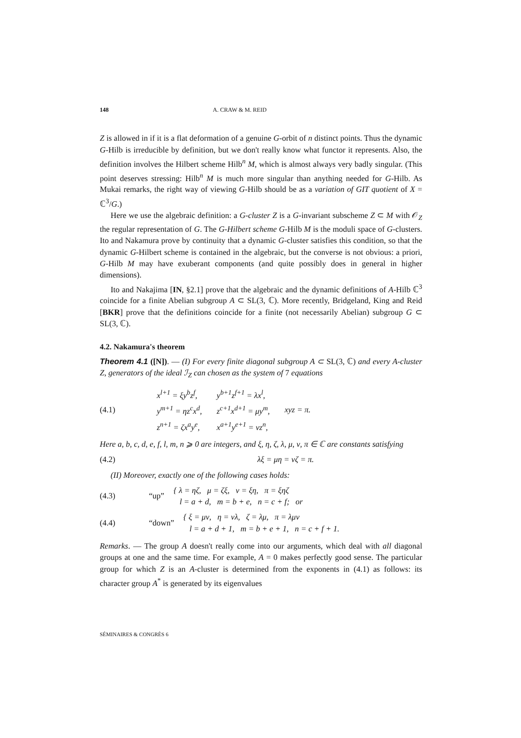148 A. CRAW & M. REID
Z is allowed in if it is a flat deformation of a genuine G-orbit of n distinct points. Thus the dynamic G-Hilb is irreducible by definition, but we don't really know what functor it represents. Also, the definition involves the Hilbert scheme Hilb<sup>n</sup> M, which is almost always very badly singular. (This point deserves stressing: Hilb<sup>n</sup> M is much more singular than anything needed for G-Hilb. As Mukai remarks, the right way of viewing G-Hilb should be as a variation of GIT quotient of X = ℂ<sup>3</sup>/G.)
Here we use the algebraic definition: a G-cluster Z is a G-invariant subscheme Z ⊂ M with 𝒪<sub>Z</sub> the regular representation of G. The G-Hilbert scheme G-Hilb M is the moduli space of G-clusters. Ito and Nakamura prove by continuity that a dynamic G-cluster satisfies this condition, so that the dynamic G-Hilbert scheme is contained in the algebraic, but the converse is not obvious: a priori, G-Hilb M may have exuberant components (and quite possibly does in general in higher dimensions).
Ito and Nakajima [IN, §2.1] prove that the algebraic and the dynamic definitions of A-Hilb ℂ<sup>3</sup> coincide for a finite Abelian subgroup A ⊂ SL(3, ℂ). More recently, Bridgeland, King and Reid [BKR] prove that the definitions coincide for a finite (not necessarily Abelian) subgroup G ⊂ SL(3, ℂ).
4.2. Nakamura's theorem
Theorem 4.1 ([N]). — (I) For every finite diagonal subgroup A ⊂ SL(3, ℂ) and every A-cluster Z, generators of the ideal ℐ<sub>Z</sub> can chosen as the system of 7 equations
(4.1)
| x<sup>l+1</sup> = ξy<sup>b</sup>z<sup>f</sup>, | y<sup>b+1</sup>z<sup>f+1</sup> = λx<sup>l</sup>, | |
| y<sup>m+1</sup> = ηz<sup>c</sup>x<sup>d</sup>, | z<sup>c+1</sup>x<sup>d+1</sup> = μy<sup>m</sup>, | xyz = π. |
| z<sup>n+1</sup> = ζx<sup>a</sup>y<sup>e</sup>, | x<sup>a+1</sup>y<sup>e+1</sup> = νz<sup>n</sup>, | |
Here a, b, c, d, e, f, l, m, n ⩾ 0 are integers, and ξ, η, ζ, λ, μ, ν, π ∈ ℂ are constants satisfying
(4.2) λξ = μη = νζ = π.
(II) Moreover, exactly one of the following cases holds:
(4.3) “up”
{ λ = ηζ, μ = ζξ, ν = ξη, π = ξηζ
l = a + d, m = b + e, n = c + f; or
(4.4) “down”
{ ξ = μν, η = νλ, ζ = λμ, π = λμν
l = a + d + 1, m = b + e + 1, n = c + f + 1.
Remarks. — The group A doesn't really come into our arguments, which deal with all diagonal groups at one and the same time. For example, A = 0 makes perfectly good sense. The particular group for which Z is an A-cluster is determined from the exponents in (4.1) as follows: its character group A<sup>*</sup> is generated by its eigenvalues
SÉMINAIRES & CONGRÈS 6